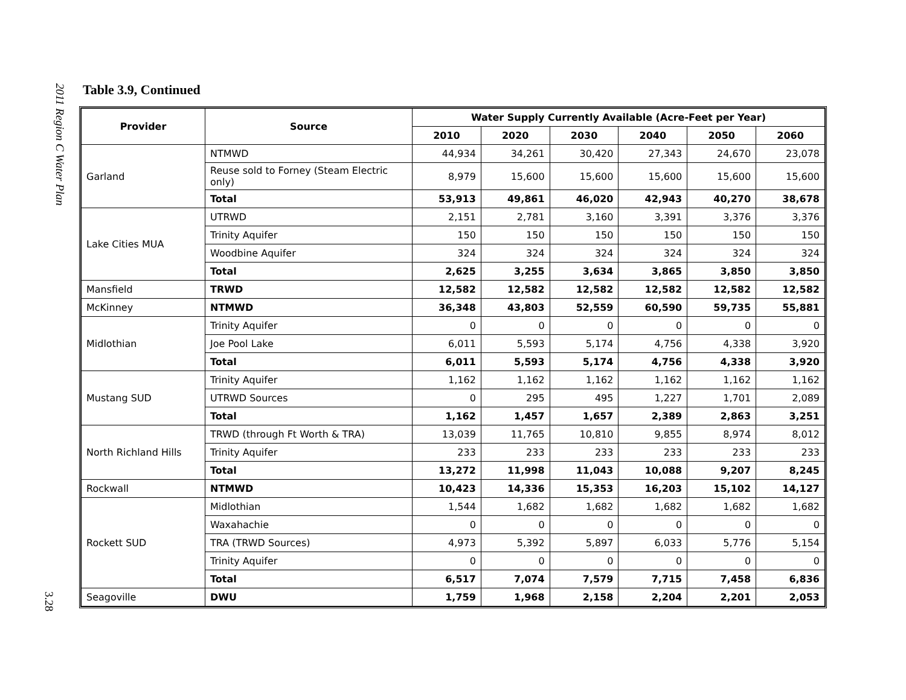2011 Region C Water Plan
3.28
Table 3.9, Continued
| Provider | Source | Water Supply Currently Available (Acre-Feet per Year) | | | | | |
| --- | --- | --- | --- | --- | --- | --- | --- |
| | | 2010 | 2020 | 2030 | 2040 | 2050 | 2060 |
| Garland | NTMWD | 44,934 | 34,261 | 30,420 | 27,343 | 24,670 | 23,078 |
| | Reuse sold to Forney (Steam Electric only) | 8,979 | 15,600 | 15,600 | 15,600 | 15,600 | 15,600 |
| | Total | 53,913 | 49,861 | 46,020 | 42,943 | 40,270 | 38,678 |
| Lake Cities MUA | UTRWD | 2,151 | 2,781 | 3,160 | 3,391 | 3,376 | 3,376 |
| | Trinity Aquifer | 150 | 150 | 150 | 150 | 150 | 150 |
| | Woodbine Aquifer | 324 | 324 | 324 | 324 | 324 | 324 |
| | Total | 2,625 | 3,255 | 3,634 | 3,865 | 3,850 | 3,850 |
| Mansfield | TRWD | 12,582 | 12,582 | 12,582 | 12,582 | 12,582 | 12,582 |
| McKinney | NTMWD | 36,348 | 43,803 | 52,559 | 60,590 | 59,735 | 55,881 |
| Midlothian | Trinity Aquifer | 0 | 0 | 0 | 0 | 0 | 0 |
| | Joe Pool Lake | 6,011 | 5,593 | 5,174 | 4,756 | 4,338 | 3,920 |
| | Total | 6,011 | 5,593 | 5,174 | 4,756 | 4,338 | 3,920 |
| Mustang SUD | Trinity Aquifer | 1,162 | 1,162 | 1,162 | 1,162 | 1,162 | 1,162 |
| | UTRWD Sources | 0 | 295 | 495 | 1,227 | 1,701 | 2,089 |
| | Total | 1,162 | 1,457 | 1,657 | 2,389 | 2,863 | 3,251 |
| North Richland Hills | TRWD (through Ft Worth & TRA) | 13,039 | 11,765 | 10,810 | 9,855 | 8,974 | 8,012 |
| | Trinity Aquifer | 233 | 233 | 233 | 233 | 233 | 233 |
| | Total | 13,272 | 11,998 | 11,043 | 10,088 | 9,207 | 8,245 |
| Rockwall | NTMWD | 10,423 | 14,336 | 15,353 | 16,203 | 15,102 | 14,127 |
| Rockett SUD | Midlothian | 1,544 | 1,682 | 1,682 | 1,682 | 1,682 | 1,682 |
| | Waxahachie | 0 | 0 | 0 | 0 | 0 | 0 |
| | TRA (TRWD Sources) | 4,973 | 5,392 | 5,897 | 6,033 | 5,776 | 5,154 |
| | Trinity Aquifer | 0 | 0 | 0 | 0 | 0 | 0 |
| | Total | 6,517 | 7,074 | 7,579 | 7,715 | 7,458 | 6,836 |
| Seagoville | DWU | 1,759 | 1,968 | 2,158 | 2,204 | 2,201 | 2,053 |